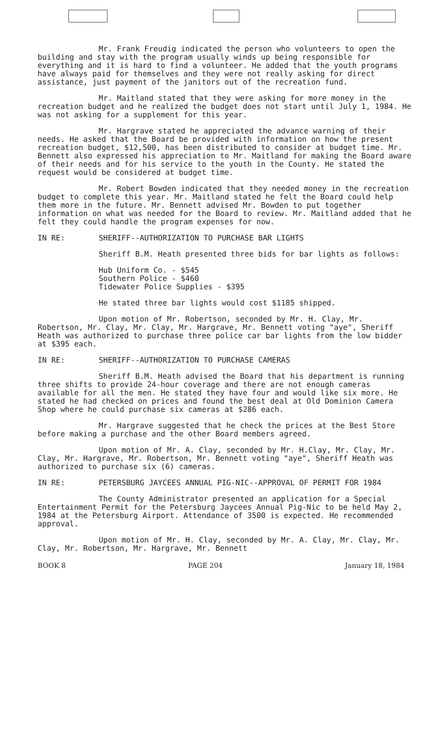Mr. Frank Freudig indicated the person who volunteers to open the building and stay with the program usually winds up being responsible for everything and it is hard to find a volunteer. He added that the youth programs have always paid for themselves and they were not really asking for direct assistance, just payment of the janitors out of the recreation fund.
Mr. Maitland stated that they were asking for more money in the recreation budget and he realized the budget does not start until July 1, 1984. He was not asking for a supplement for this year.
Mr. Hargrave stated he appreciated the advance warning of their needs. He asked that the Board be provided with information on how the present recreation budget, $12,500, has been distributed to consider at budget time. Mr. Bennett also expressed his appreciation to Mr. Maitland for making the Board aware of their needs and for his service to the youth in the County. He stated the request would be considered at budget time.
Mr. Robert Bowden indicated that they needed money in the recreation budget to complete this year. Mr. Maitland stated he felt the Board could help them more in the future. Mr. Bennett advised Mr. Bowden to put together information on what was needed for the Board to review. Mr. Maitland added that he felt they could handle the program expenses for now.
IN RE: SHERIFF--AUTHORIZATION TO PURCHASE BAR LIGHTS
Sheriff B.M. Heath presented three bids for bar lights as follows:
Hub Uniform Co. - $545
Southern Police - $460
Tidewater Police Supplies - $395
He stated three bar lights would cost $1185 shipped.
Upon motion of Mr. Robertson, seconded by Mr. H. Clay, Mr. Robertson, Mr. Clay, Mr. Clay, Mr. Hargrave, Mr. Bennett voting "aye", Sheriff Heath was authorized to purchase three police car bar lights from the low bidder at $395 each.
IN RE: SHERIFF--AUTHORIZATION TO PURCHASE CAMERAS
Sheriff B.M. Heath advised the Board that his department is running three shifts to provide 24-hour coverage and there are not enough cameras available for all the men. He stated they have four and would like six more. He stated he had checked on prices and found the best deal at Old Dominion Camera Shop where he could purchase six cameras at $286 each.
Mr. Hargrave suggested that he check the prices at the Best Store before making a purchase and the other Board members agreed.
Upon motion of Mr. A. Clay, seconded by Mr. H.Clay, Mr. Clay, Mr. Clay, Mr. Hargrave, Mr. Robertson, Mr. Bennett voting "aye", Sheriff Heath was authorized to purchase six (6) cameras.
IN RE: PETERSBURG JAYCEES ANNUAL PIG-NIC--APPROVAL OF PERMIT FOR 1984
The County Administrator presented an application for a Special Entertainment Permit for the Petersburg Jaycees Annual Pig-Nic to be held May 2, 1984 at the Petersburg Airport. Attendance of 3500 is expected. He recommended approval.
Upon motion of Mr. H. Clay, seconded by Mr. A. Clay, Mr. Clay, Mr. Clay, Mr. Robertson, Mr. Hargrave, Mr. Bennett
BOOK 8 PAGE 204 January 18, 1984